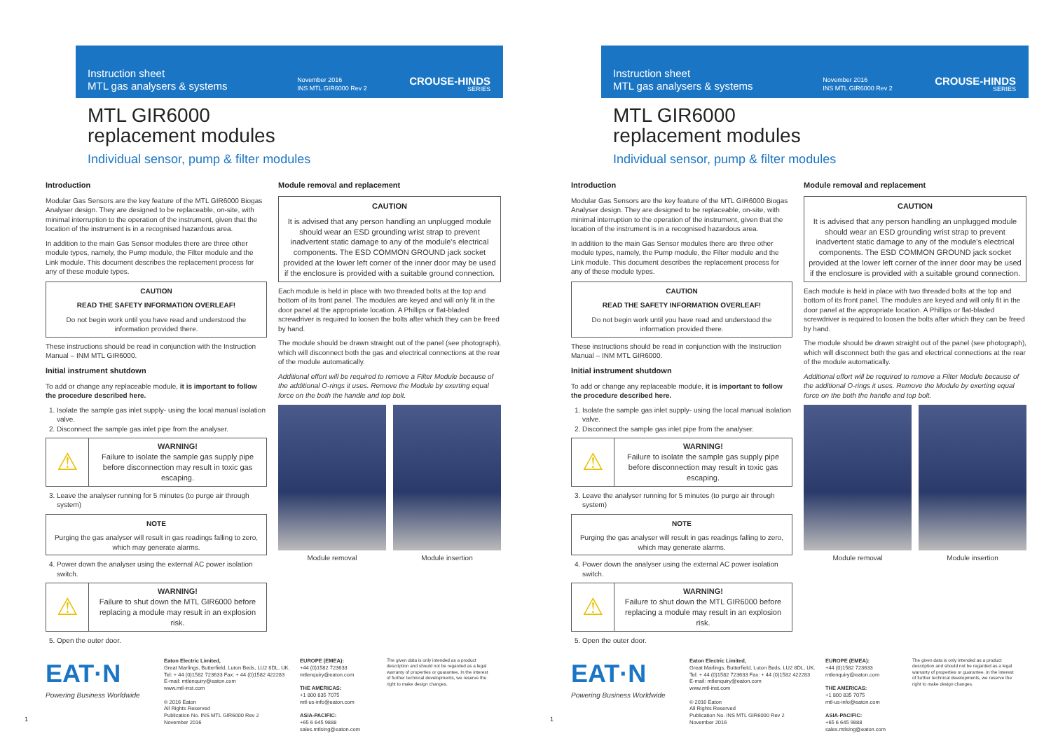Instruction sheet
MTL gas analysers & systems
November 2016
INS MTL GIR6000 Rev 2
CROUSE-HINDS
SERIES
MTL GIR6000
replacement modules
Individual sensor, pump & filter modules
Introduction
Modular Gas Sensors are the key feature of the MTL GIR6000 Biogas Analyser design. They are designed to be replaceable, on-site, with minimal interruption to the operation of the instrument, given that the location of the instrument is in a recognised hazardous area.
In addition to the main Gas Sensor modules there are three other module types, namely, the Pump module, the Filter module and the Link module. This document describes the replacement process for any of these module types.
CAUTION
READ THE SAFETY INFORMATION OVERLEAF!
Do not begin work until you have read and understood the information provided there.
These instructions should be read in conjunction with the Instruction Manual – INM MTL GIR6000.
Initial instrument shutdown
To add or change any replaceable module, it is important to follow the procedure described here.
1. Isolate the sample gas inlet supply- using the local manual isolation valve.
2. Disconnect the sample gas inlet pipe from the analyser.
⚠
WARNING!
Failure to isolate the sample gas supply pipe before disconnection may result in toxic gas escaping.
3. Leave the analyser running for 5 minutes (to purge air through system)
NOTE
Purging the gas analyser will result in gas readings falling to zero, which may generate alarms.
4. Power down the analyser using the external AC power isolation switch.
⚠
WARNING!
Failure to shut down the MTL GIR6000 before replacing a module may result in an explosion risk.
5. Open the outer door.
Module removal and replacement
CAUTION
It is advised that any person handling an unplugged module should wear an ESD grounding wrist strap to prevent inadvertent static damage to any of the module's electrical components. The ESD COMMON GROUND jack socket provided at the lower left corner of the inner door may be used if the enclosure is provided with a suitable ground connection.
Each module is held in place with two threaded bolts at the top and bottom of its front panel. The modules are keyed and will only fit in the door panel at the appropriate location. A Phillips or flat-bladed screwdriver is required to loosen the bolts after which they can be freed by hand.
The module should be drawn straight out of the panel (see photograph), which will disconnect both the gas and electrical connections at the rear of the module automatically.
Additional effort will be required to remove a Filter Module because of the additional O-rings it uses. Remove the Module by exerting equal force on the both the handle and top bolt.
Module removal Module insertion
EAT·N
Powering Business Worldwide
Eaton Electric Limited,
Great Marlings, Butterfield, Luton Beds, LU2 8DL, UK.
Tel: + 44 (0)1582 723633 Fax: + 44 (0)1582 422283
E-mail: mtlenquiry@eaton.com
www.mtl-inst.com
© 2016 Eaton
All Rights Reserved
Publication No. INS MTL GIR6000 Rev 2
November 2016
EUROPE (EMEA):
+44 (0)1582 723633
mtlenquiry@eaton.com
THE AMERICAS:
+1 800 835 7075
mtl-us-info@eaton.com
ASIA-PACIFIC:
+65 6 645 9888
sales.mtlsing@eaton.com
The given data is only intended as a product description and should not be regarded as a legal warranty of properties or guarantee. In the interest of further technical developments, we reserve the right to make design changes.
1
Instruction sheet
MTL gas analysers & systems
November 2016
INS MTL GIR6000 Rev 2
CROUSE-HINDS
SERIES
MTL GIR6000
replacement modules
Individual sensor, pump & filter modules
Introduction
Modular Gas Sensors are the key feature of the MTL GIR6000 Biogas Analyser design. They are designed to be replaceable, on-site, with minimal interruption to the operation of the instrument, given that the location of the instrument is in a recognised hazardous area.
In addition to the main Gas Sensor modules there are three other module types, namely, the Pump module, the Filter module and the Link module. This document describes the replacement process for any of these module types.
CAUTION
READ THE SAFETY INFORMATION OVERLEAF!
Do not begin work until you have read and understood the information provided there.
These instructions should be read in conjunction with the Instruction Manual – INM MTL GIR6000.
Initial instrument shutdown
To add or change any replaceable module, it is important to follow the procedure described here.
1. Isolate the sample gas inlet supply- using the local manual isolation valve.
2. Disconnect the sample gas inlet pipe from the analyser.
⚠
WARNING!
Failure to isolate the sample gas supply pipe before disconnection may result in toxic gas escaping.
3. Leave the analyser running for 5 minutes (to purge air through system)
NOTE
Purging the gas analyser will result in gas readings falling to zero, which may generate alarms.
4. Power down the analyser using the external AC power isolation switch.
⚠
WARNING!
Failure to shut down the MTL GIR6000 before replacing a module may result in an explosion risk.
5. Open the outer door.
Module removal and replacement
CAUTION
It is advised that any person handling an unplugged module should wear an ESD grounding wrist strap to prevent inadvertent static damage to any of the module's electrical components. The ESD COMMON GROUND jack socket provided at the lower left corner of the inner door may be used if the enclosure is provided with a suitable ground connection.
Each module is held in place with two threaded bolts at the top and bottom of its front panel. The modules are keyed and will only fit in the door panel at the appropriate location. A Phillips or flat-bladed screwdriver is required to loosen the bolts after which they can be freed by hand.
The module should be drawn straight out of the panel (see photograph), which will disconnect both the gas and electrical connections at the rear of the module automatically.
Additional effort will be required to remove a Filter Module because of the additional O-rings it uses. Remove the Module by exerting equal force on the both the handle and top bolt.
Module removal Module insertion
EAT·N
Powering Business Worldwide
Eaton Electric Limited,
Great Marlings, Butterfield, Luton Beds, LU2 8DL, UK.
Tel: + 44 (0)1582 723633 Fax: + 44 (0)1582 422283
E-mail: mtlenquiry@eaton.com
www.mtl-inst.com
© 2016 Eaton
All Rights Reserved
Publication No. INS MTL GIR6000 Rev 2
November 2016
EUROPE (EMEA):
+44 (0)1582 723633
mtlenquiry@eaton.com
THE AMERICAS:
+1 800 835 7075
mtl-us-info@eaton.com
ASIA-PACIFIC:
+65 6 645 9888
sales.mtlsing@eaton.com
The given data is only intended as a product description and should not be regarded as a legal warranty of properties or guarantee. In the interest of further technical developments, we reserve the right to make design changes.
1